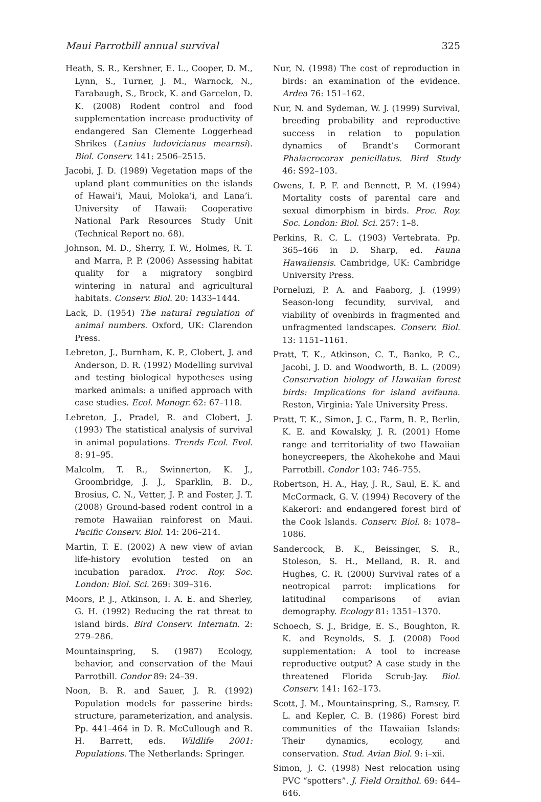Maui Parrotbill annual survival 325
Heath, S. R., Kershner, E. L., Cooper, D. M., Lynn, S., Turner, J. M., Warnock, N., Farabaugh, S., Brock, K. and Garcelon, D. K. (2008) Rodent control and food supplementation increase productivity of endangered San Clemente Loggerhead Shrikes (Lanius ludovicianus mearnsi). Biol. Conserv. 141: 2506–2515.
Jacobi, J. D. (1989) Vegetation maps of the upland plant communities on the islands of Hawai’i, Maui, Moloka’i, and Lana’i. University of Hawaii: Cooperative National Park Resources Study Unit (Technical Report no. 68).
Johnson, M. D., Sherry, T. W., Holmes, R. T. and Marra, P. P. (2006) Assessing habitat quality for a migratory songbird wintering in natural and agricultural habitats. Conserv. Biol. 20: 1433–1444.
Lack, D. (1954) The natural regulation of animal numbers. Oxford, UK: Clarendon Press.
Lebreton, J., Burnham, K. P., Clobert, J. and Anderson, D. R. (1992) Modelling survival and testing biological hypotheses using marked animals: a unified approach with case studies. Ecol. Monogr. 62: 67–118.
Lebreton, J., Pradel, R. and Clobert, J. (1993) The statistical analysis of survival in animal populations. Trends Ecol. Evol. 8: 91–95.
Malcolm, T. R., Swinnerton, K. J., Groombridge, J. J., Sparklin, B. D., Brosius, C. N., Vetter, J. P. and Foster, J. T. (2008) Ground-based rodent control in a remote Hawaiian rainforest on Maui. Pacific Conserv. Biol. 14: 206–214.
Martin, T. E. (2002) A new view of avian life-history evolution tested on an incubation paradox. Proc. Roy. Soc. London: Biol. Sci. 269: 309–316.
Moors, P. J., Atkinson, I. A. E. and Sherley, G. H. (1992) Reducing the rat threat to island birds. Bird Conserv. Internatn. 2: 279–286.
Mountainspring, S. (1987) Ecology, behavior, and conservation of the Maui Parrotbill. Condor 89: 24–39.
Noon, B. R. and Sauer, J. R. (1992) Population models for passerine birds: structure, parameterization, and analysis. Pp. 441–464 in D. R. McCullough and R. H. Barrett, eds. Wildlife 2001: Populations. The Netherlands: Springer.
Nur, N. (1998) The cost of reproduction in birds: an examination of the evidence. Ardea 76: 151–162.
Nur, N. and Sydeman, W. J. (1999) Survival, breeding probability and reproductive success in relation to population dynamics of Brandt’s Cormorant Phalacrocorax penicillatus. Bird Study 46: S92–103.
Owens, I. P. F. and Bennett, P. M. (1994) Mortality costs of parental care and sexual dimorphism in birds. Proc. Roy. Soc. London: Biol. Sci. 257: 1–8.
Perkins, R. C. L. (1903) Vertebrata. Pp. 365–466 in D. Sharp, ed. Fauna Hawaiiensis. Cambridge, UK: Cambridge University Press.
Porneluzi, P. A. and Faaborg, J. (1999) Season-long fecundity, survival, and viability of ovenbirds in fragmented and unfragmented landscapes. Conserv. Biol. 13: 1151–1161.
Pratt, T. K., Atkinson, C. T., Banko, P. C., Jacobi, J. D. and Woodworth, B. L. (2009) Conservation biology of Hawaiian forest birds: Implications for island avifauna. Reston, Virginia: Yale University Press.
Pratt, T. K., Simon, J. C., Farm, B. P., Berlin, K. E. and Kowalsky, J. R. (2001) Home range and territoriality of two Hawaiian honeycreepers, the Akohekohe and Maui Parrotbill. Condor 103: 746–755.
Robertson, H. A., Hay, J. R., Saul, E. K. and McCormack, G. V. (1994) Recovery of the Kakerori: and endangered forest bird of the Cook Islands. Conserv. Biol. 8: 1078–1086.
Sandercock, B. K., Beissinger, S. R., Stoleson, S. H., Melland, R. R. and Hughes, C. R. (2000) Survival rates of a neotropical parrot: implications for latitudinal comparisons of avian demography. Ecology 81: 1351–1370.
Schoech, S. J., Bridge, E. S., Boughton, R. K. and Reynolds, S. J. (2008) Food supplementation: A tool to increase reproductive output? A case study in the threatened Florida Scrub-Jay. Biol. Conserv. 141: 162–173.
Scott, J. M., Mountainspring, S., Ramsey, F. L. and Kepler, C. B. (1986) Forest bird communities of the Hawaiian Islands: Their dynamics, ecology, and conservation. Stud. Avian Biol. 9: i–xii.
Simon, J. C. (1998) Nest relocation using PVC “spotters”. J. Field Ornithol. 69: 644–646.